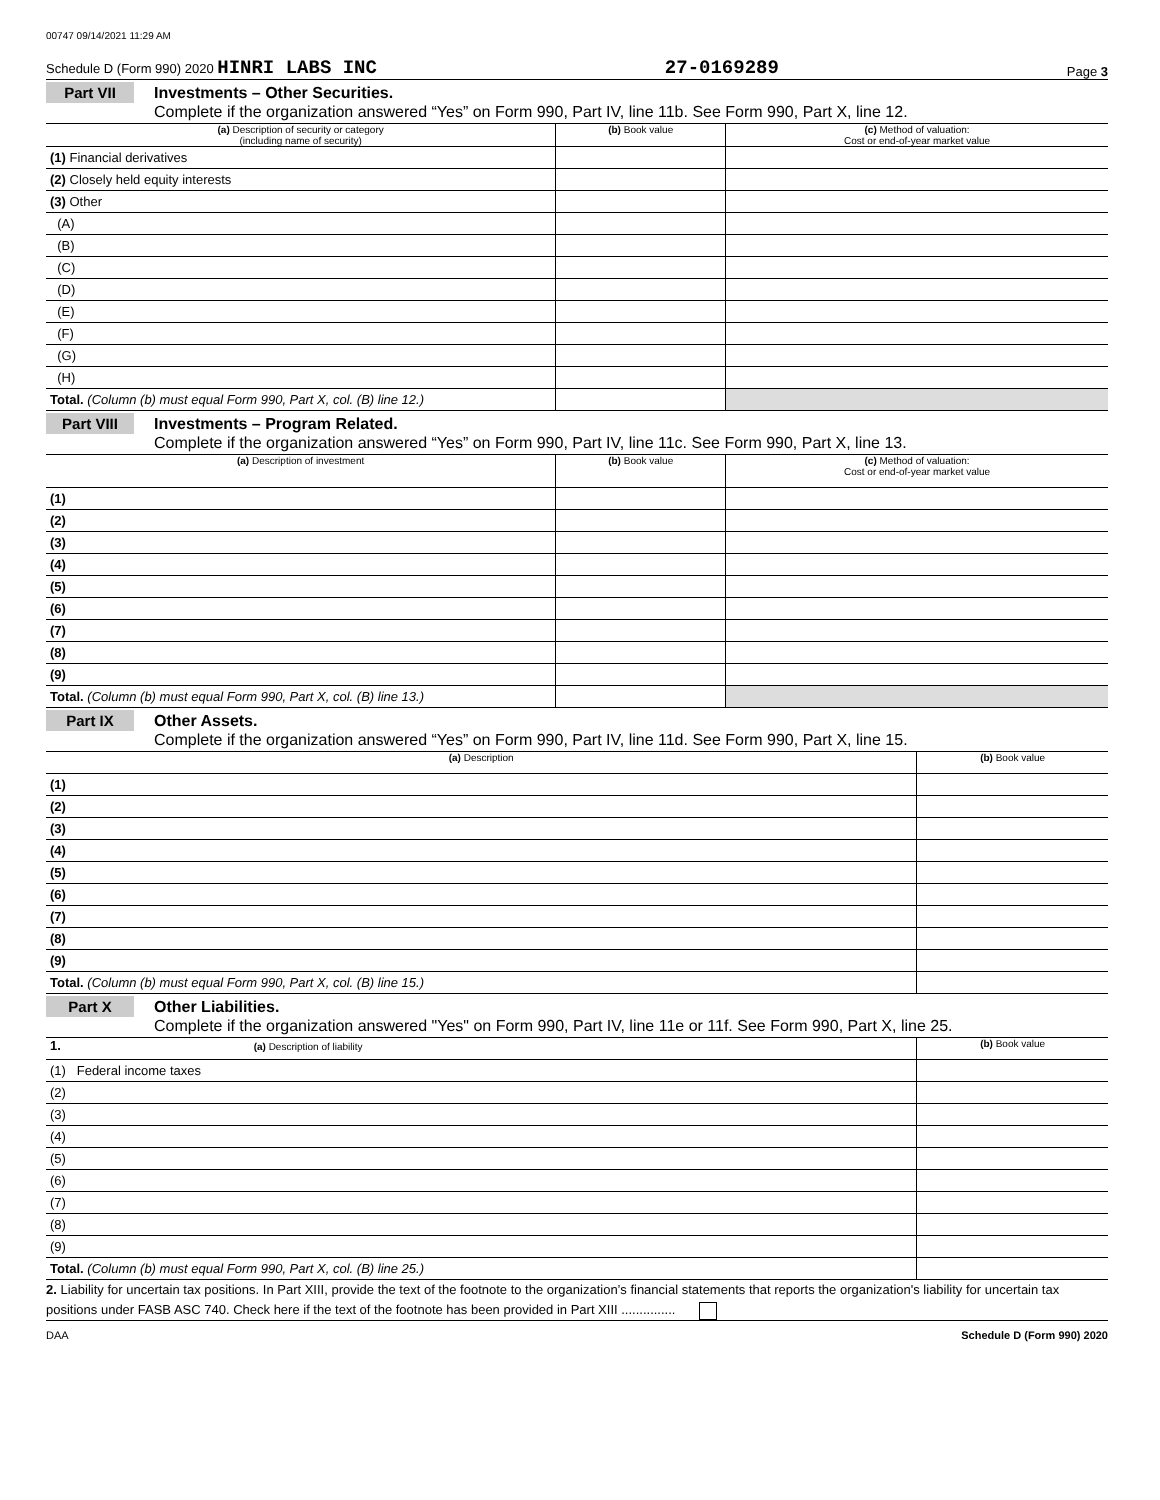00747 09/14/2021 11:29 AM
Schedule D (Form 990) 2020 HINRI LABS INC 27-0169289 Page 3
Part VII Investments – Other Securities.
Complete if the organization answered “Yes” on Form 990, Part IV, line 11b. See Form 990, Part X, line 12.
| (a) Description of security or category (including name of security) | (b) Book value | (c) Method of valuation: Cost or end-of-year market value |
| --- | --- | --- |
| (1) Financial derivatives | | |
| (2) Closely held equity interests | | |
| (3) Other | | |
| (A) | | |
| (B) | | |
| (C) | | |
| (D) | | |
| (E) | | |
| (F) | | |
| (G) | | |
| (H) | | |
| Total. (Column (b) must equal Form 990, Part X, col. (B) line 12.) | | |
Part VIII Investments – Program Related.
Complete if the organization answered “Yes” on Form 990, Part IV, line 11c. See Form 990, Part X, line 13.
| (a) Description of investment | (b) Book value | (c) Method of valuation: Cost or end-of-year market value |
| --- | --- | --- |
| (1) | | |
| (2) | | |
| (3) | | |
| (4) | | |
| (5) | | |
| (6) | | |
| (7) | | |
| (8) | | |
| (9) | | |
| Total. (Column (b) must equal Form 990, Part X, col. (B) line 13.) | | |
Part IX Other Assets.
Complete if the organization answered “Yes” on Form 990, Part IV, line 11d. See Form 990, Part X, line 15.
| (a) Description | (b) Book value |
| --- | --- |
| (1) | |
| (2) | |
| (3) | |
| (4) | |
| (5) | |
| (6) | |
| (7) | |
| (8) | |
| (9) | |
| Total. (Column (b) must equal Form 990, Part X, col. (B) line 15.) | |
Part X Other Liabilities.
Complete if the organization answered "Yes" on Form 990, Part IV, line 11e or 11f. See Form 990, Part X, line 25.
| 1. (a) Description of liability | (b) Book value |
| --- | --- |
| (1) Federal income taxes | |
| (2) | |
| (3) | |
| (4) | |
| (5) | |
| (6) | |
| (7) | |
| (8) | |
| (9) | |
| Total. (Column (b) must equal Form 990, Part X, col. (B) line 25.) | |
2. Liability for uncertain tax positions. In Part XIII, provide the text of the footnote to the organization’s financial statements that reports the organization's liability for uncertain tax positions under FASB ASC 740. Check here if the text of the footnote has been provided in Part XIII ...............
DAA Schedule D (Form 990) 2020